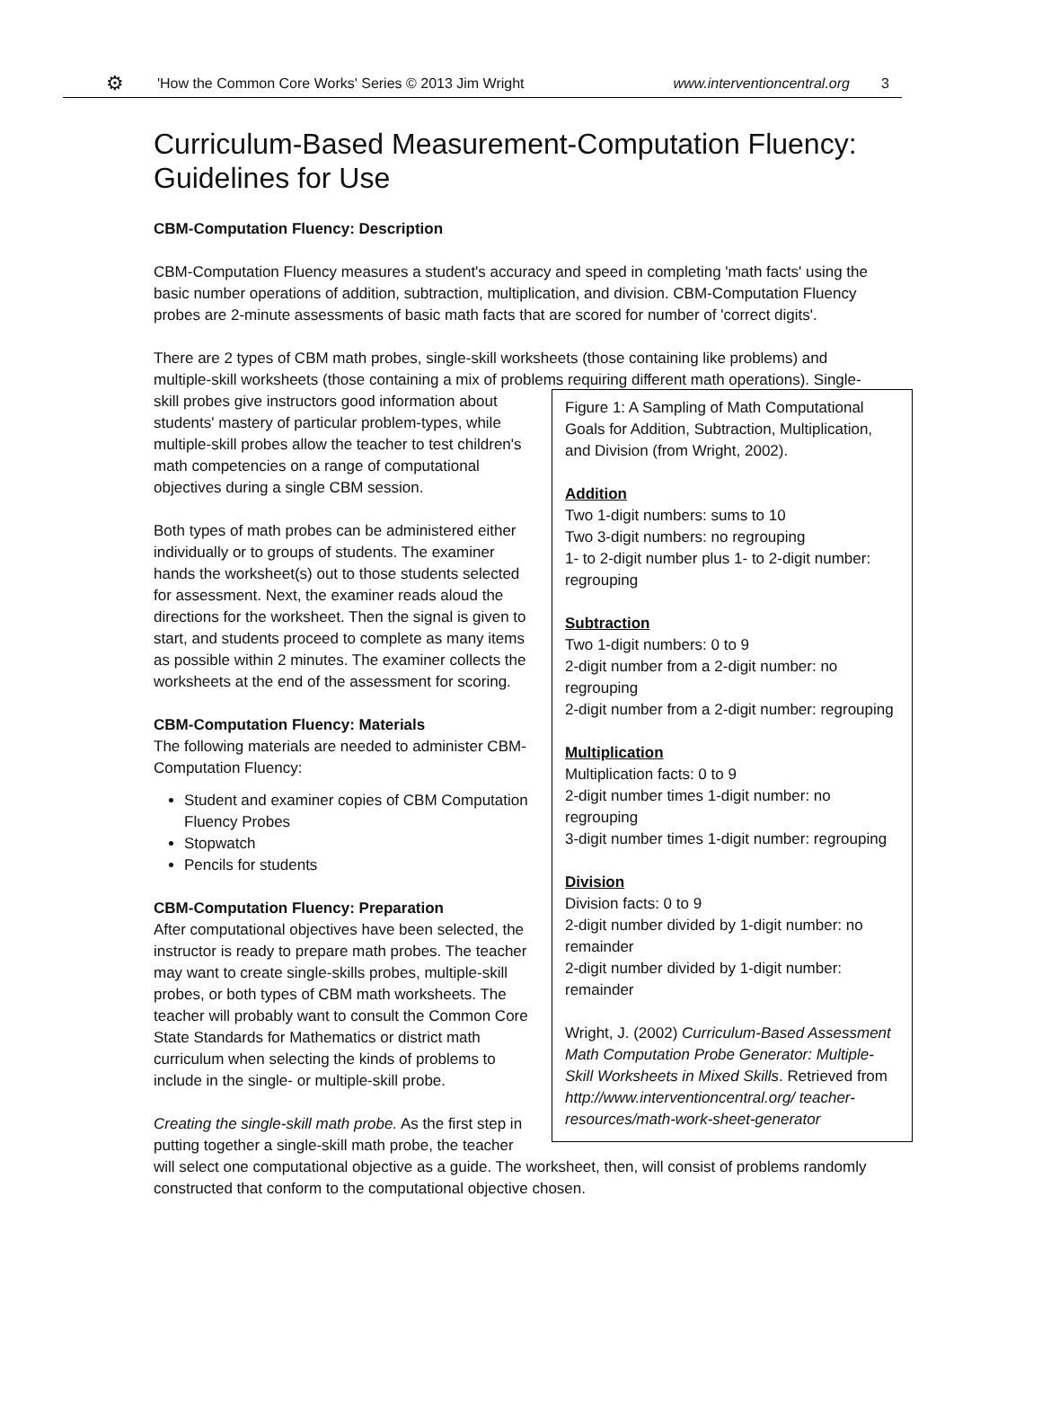⚙ 'How the Common Core Works' Series © 2013 Jim Wright www.interventioncentral.org 3
Curriculum-Based Measurement-Computation Fluency:
Guidelines for Use
CBM-Computation Fluency: Description
CBM-Computation Fluency measures a student's accuracy and speed in completing 'math facts' using the basic number operations of addition, subtraction, multiplication, and division. CBM-Computation Fluency probes are 2-minute assessments of basic math facts that are scored for number of 'correct digits'.
There are 2 types of CBM math probes, single-skill worksheets (those containing like problems) and multiple-skill worksheets (those containing a mix of problems requiring different math operations). Single-
Figure 1: A Sampling of Math Computational Goals for Addition, Subtraction, Multiplication, and Division (from Wright, 2002).
Addition
Two 1-digit numbers: sums to 10
Two 3-digit numbers: no regrouping
1- to 2-digit number plus 1- to 2-digit number: regrouping
Subtraction
Two 1-digit numbers: 0 to 9
2-digit number from a 2-digit number: no regrouping
2-digit number from a 2-digit number: regrouping
Multiplication
Multiplication facts: 0 to 9
2-digit number times 1-digit number: no regrouping
3-digit number times 1-digit number: regrouping
Division
Division facts: 0 to 9
2-digit number divided by 1-digit number: no remainder
2-digit number divided by 1-digit number: remainder
Wright, J. (2002) Curriculum-Based Assessment Math Computation Probe Generator: Multiple-Skill Worksheets in Mixed Skills. Retrieved from http://www.interventioncentral.org/ teacher-resources/math-work-sheet-generator
skill probes give instructors good information about students' mastery of particular problem-types, while multiple-skill probes allow the teacher to test children's math competencies on a range of computational objectives during a single CBM session.
Both types of math probes can be administered either individually or to groups of students. The examiner hands the worksheet(s) out to those students selected for assessment. Next, the examiner reads aloud the directions for the worksheet. Then the signal is given to start, and students proceed to complete as many items as possible within 2 minutes. The examiner collects the worksheets at the end of the assessment for scoring.
CBM-Computation Fluency: Materials
The following materials are needed to administer CBM-Computation Fluency:
Student and examiner copies of CBM Computation Fluency Probes
Stopwatch
Pencils for students
CBM-Computation Fluency: Preparation
After computational objectives have been selected, the instructor is ready to prepare math probes. The teacher may want to create single-skills probes, multiple-skill probes, or both types of CBM math worksheets. The teacher will probably want to consult the Common Core State Standards for Mathematics or district math curriculum when selecting the kinds of problems to include in the single- or multiple-skill probe.
Creating the single-skill math probe. As the first step in putting together a single-skill math probe, the teacher will select one computational objective as a guide. The worksheet, then, will consist of problems randomly constructed that conform to the computational objective chosen.